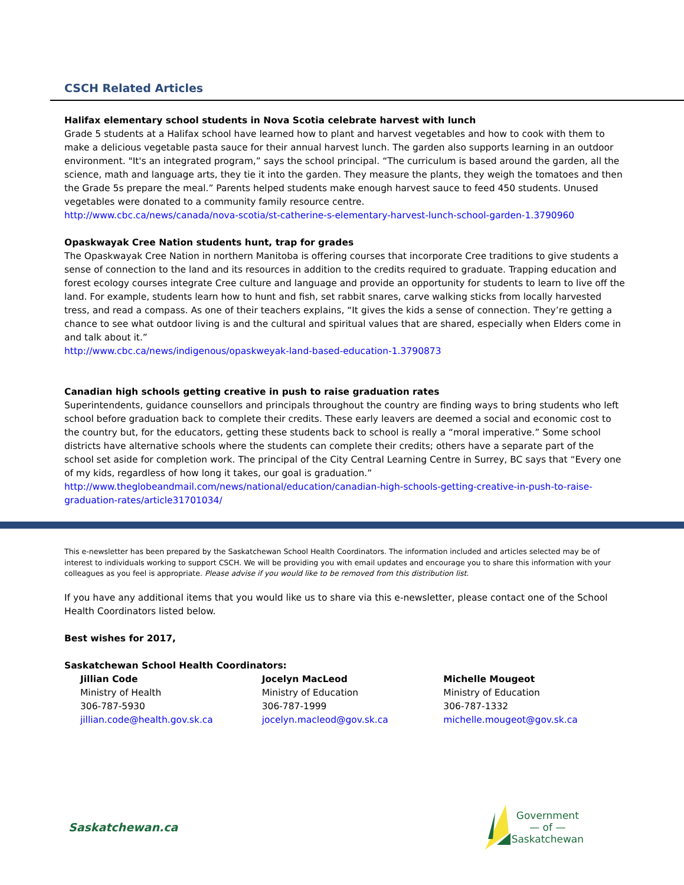CSCH Related Articles
Halifax elementary school students in Nova Scotia celebrate harvest with lunch
Grade 5 students at a Halifax school have learned how to plant and harvest vegetables and how to cook with them to make a delicious vegetable pasta sauce for their annual harvest lunch. The garden also supports learning in an outdoor environment. "It's an integrated program,” says the school principal. “The curriculum is based around the garden, all the science, math and language arts, they tie it into the garden. They measure the plants, they weigh the tomatoes and then the Grade 5s prepare the meal.” Parents helped students make enough harvest sauce to feed 450 students. Unused vegetables were donated to a community family resource centre.
http://www.cbc.ca/news/canada/nova-scotia/st-catherine-s-elementary-harvest-lunch-school-garden-1.3790960
Opaskwayak Cree Nation students hunt, trap for grades
The Opaskwayak Cree Nation in northern Manitoba is offering courses that incorporate Cree traditions to give students a sense of connection to the land and its resources in addition to the credits required to graduate. Trapping education and forest ecology courses integrate Cree culture and language and provide an opportunity for students to learn to live off the land. For example, students learn how to hunt and fish, set rabbit snares, carve walking sticks from locally harvested tress, and read a compass. As one of their teachers explains, “It gives the kids a sense of connection. They’re getting a chance to see what outdoor living is and the cultural and spiritual values that are shared, especially when Elders come in and talk about it.”
http://www.cbc.ca/news/indigenous/opaskweyak-land-based-education-1.3790873
Canadian high schools getting creative in push to raise graduation rates
Superintendents, guidance counsellors and principals throughout the country are finding ways to bring students who left school before graduation back to complete their credits. These early leavers are deemed a social and economic cost to the country but, for the educators, getting these students back to school is really a “moral imperative.” Some school districts have alternative schools where the students can complete their credits; others have a separate part of the school set aside for completion work. The principal of the City Central Learning Centre in Surrey, BC says that “Every one of my kids, regardless of how long it takes, our goal is graduation.”
http://www.theglobeandmail.com/news/national/education/canadian-high-schools-getting-creative-in-push-to-raise-graduation-rates/article31701034/
This e-newsletter has been prepared by the Saskatchewan School Health Coordinators. The information included and articles selected may be of interest to individuals working to support CSCH. We will be providing you with email updates and encourage you to share this information with your colleagues as you feel is appropriate. Please advise if you would like to be removed from this distribution list.
If you have any additional items that you would like us to share via this e-newsletter, please contact one of the School Health Coordinators listed below.
Best wishes for 2017,
Saskatchewan School Health Coordinators:
Jillian Code
Ministry of Health
306-787-5930
jillian.code@health.gov.sk.ca
Jocelyn MacLeod
Ministry of Education
306-787-1999
jocelyn.macleod@gov.sk.ca
Michelle Mougeot
Ministry of Education
306-787-1332
michelle.mougeot@gov.sk.ca
Saskatchewan.ca
Government
— of —
Saskatchewan